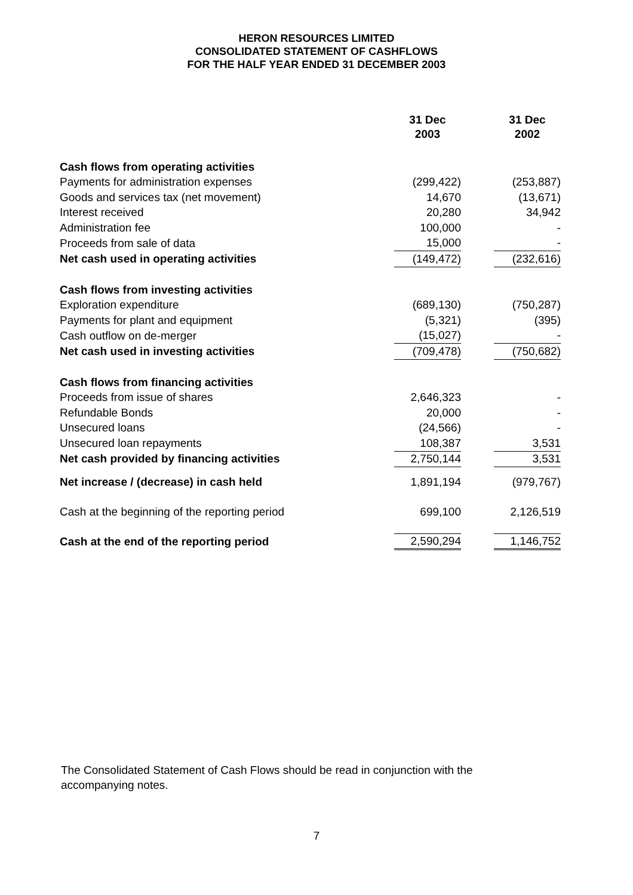HERON RESOURCES LIMITED
CONSOLIDATED STATEMENT OF CASHFLOWS
FOR THE HALF YEAR ENDED 31 DECEMBER 2003
| | 31 Dec 2003 | | 31 Dec 2002 |
| Cash flows from operating activities | | | |
| Payments for administration expenses | (299,422) | | (253,887) |
| Goods and services tax (net movement) | 14,670 | | (13,671) |
| Interest received | 20,280 | | 34,942 |
| Administration fee | 100,000 | | - |
| Proceeds from sale of data | 15,000 | | - |
| Net cash used in operating activities | (149,472) | | (232,616) |
| Cash flows from investing activities | | | |
| Exploration expenditure | (689,130) | | (750,287) |
| Payments for plant and equipment | (5,321) | | (395) |
| Cash outflow on de-merger | (15,027) | | - |
| Net cash used in investing activities | (709,478) | | (750,682) |
| Cash flows from financing activities | | | |
| Proceeds from issue of shares | 2,646,323 | | - |
| Refundable Bonds | 20,000 | | - |
| Unsecured loans | (24,566) | | - |
| Unsecured loan repayments | 108,387 | | 3,531 |
| Net cash provided by financing activities | 2,750,144 | | 3,531 |
| Net increase / (decrease) in cash held | 1,891,194 | | (979,767) |
| Cash at the beginning of the reporting period | 699,100 | | 2,126,519 |
| Cash at the end of the reporting period | 2,590,294 | | 1,146,752 |
The Consolidated Statement of Cash Flows should be read in conjunction with the accompanying notes.
7